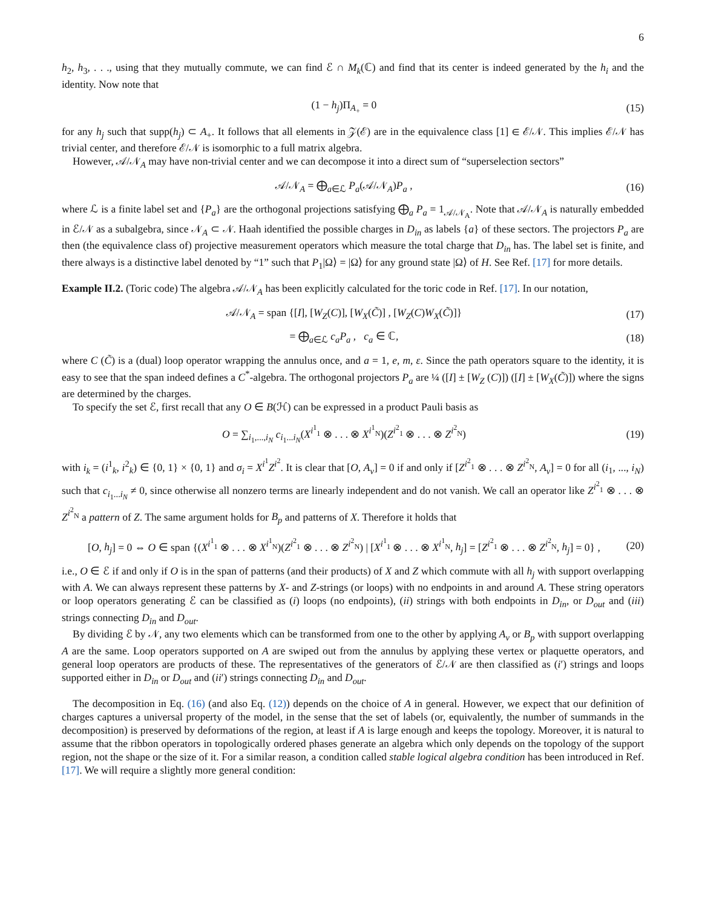6
h<sub>2</sub>, h<sub>3</sub>, . . ., using that they mutually commute, we can find ℰ ∩ M<sub>k</sub>(ℂ) and find that its center is indeed generated by the h<sub>i</sub> and the identity. Now note that
(1 − h<sub>j</sub>)Π<sub>A<sub>+</sub></sub> = 0 (15)
for any h<sub>j</sub> such that supp(h<sub>j</sub>) ⊂ A<sub>+</sub>. It follows that all elements in 𝒵(ℰ) are in the equivalence class [1] ∈ ℰ/𝒩. This implies ℰ/𝒩 has trivial center, and therefore ℰ/𝒩 is isomorphic to a full matrix algebra.
However, 𝒜/𝒩<sub>A</sub> may have non-trivial center and we can decompose it into a direct sum of “superselection sectors”
𝒜/𝒩<sub>A</sub> = ⨁<sub>a∈ℒ</sub> P<sub>a</sub>(𝒜/𝒩<sub>A</sub>)P<sub>a</sub> , (16)
where ℒ is a finite label set and {P<sub>a</sub>} are the orthogonal projections satisfying ⨁<sub>a</sub> P<sub>a</sub> = 1<sub>𝒜/𝒩<sub>A</sub></sub>. Note that 𝒜/𝒩<sub>A</sub> is naturally embedded in ℰ/𝒩 as a subalgebra, since 𝒩<sub>A</sub> ⊂ 𝒩. Haah identified the possible charges in D<sub>in</sub> as labels {a} of these sectors. The projectors P<sub>a</sub> are then (the equivalence class of) projective measurement operators which measure the total charge that D<sub>in</sub> has. The label set is finite, and there always is a distinctive label denoted by “1” such that P<sub>1</sub>|Ω⟩ = |Ω⟩ for any ground state |Ω⟩ of H. See Ref. [17] for more details.
Example II.2. (Toric code) The algebra 𝒜/𝒩<sub>A</sub> has been explicitly calculated for the toric code in Ref. [17]. In our notation,
𝒜/𝒩<sub>A</sub> = span {[I], [W<sub>Z</sub>(C)], [W<sub>X</sub>(C̃)] , [W<sub>Z</sub>(C)W<sub>X</sub>(C̃)]} (17)
= ⨁<sub>a∈ℒ</sub> c<sub>a</sub>P<sub>a</sub> , c<sub>a</sub> ∈ ℂ, (18)
where C (C̃) is a (dual) loop operator wrapping the annulus once, and a = 1, e, m, ε. Since the path operators square to the identity, it is easy to see that the span indeed defines a C<sup>*</sup>-algebra. The orthogonal projectors P<sub>a</sub> are ¼ ([I] ± [W<sub>Z</sub> (C)]) ([I] ± [W<sub>X</sub>(C̃)]) where the signs are determined by the charges.
To specify the set ℰ, first recall that any O ∈ B(ℋ) can be expressed in a product Pauli basis as
O = ∑<sub>i<sub>1</sub>,...,i<sub>N</sub></sub> c<sub>i<sub>1</sub>...i<sub>N</sub></sub>(X<sup>i<sup>1</sup><sub>1</sub></sup> ⊗ . . . ⊗ X<sup>i<sup>1</sup><sub>N</sub></sup>)(Z<sup>i<sup>2</sup><sub>1</sub></sup> ⊗ . . . ⊗ Z<sup>i<sup>2</sup><sub>N</sub></sup>) (19)
with i<sub>k</sub> = (i<sup>1</sup><sub>k</sub>, i<sup>2</sup><sub>k</sub>) ∈ {0, 1} × {0, 1} and σ<sub>i</sub> = X<sup>i<sup>1</sup></sup>Z<sup>i<sup>2</sup></sup>. It is clear that [O, A<sub>v</sub>] = 0 if and only if [Z<sup>i<sup>2</sup><sub>1</sub></sup> ⊗ . . . ⊗ Z<sup>i<sup>2</sup><sub>N</sub></sup>, A<sub>v</sub>] = 0 for all (i<sub>1</sub>, ..., i<sub>N</sub>) such that c<sub>i<sub>1</sub>...i<sub>N</sub></sub> ≠ 0, since otherwise all nonzero terms are linearly independent and do not vanish. We call an operator like Z<sup>i<sup>2</sup><sub>1</sub></sup> ⊗ . . . ⊗ Z<sup>i<sup>2</sup><sub>N</sub></sup> a pattern of Z. The same argument holds for B<sub>p</sub> and patterns of X. Therefore it holds that
[O, h<sub>j</sub>] = 0 ⇔ O ∈ span {(X<sup>i<sup>1</sup><sub>1</sub></sup> ⊗ . . . ⊗ X<sup>i<sup>1</sup><sub>N</sub></sup>)(Z<sup>i<sup>2</sup><sub>1</sub></sup> ⊗ . . . ⊗ Z<sup>i<sup>2</sup><sub>N</sub></sup>) | [X<sup>i<sup>1</sup><sub>1</sub></sup> ⊗ . . . ⊗ X<sup>i<sup>1</sup><sub>N</sub></sup>, h<sub>j</sub>] = [Z<sup>i<sup>2</sup><sub>1</sub></sup> ⊗ . . . ⊗ Z<sup>i<sup>2</sup><sub>N</sub></sup>, h<sub>j</sub>] = 0} , (20)
i.e., O ∈ ℰ if and only if O is in the span of patterns (and their products) of X and Z which commute with all h<sub>j</sub> with support overlapping with A. We can always represent these patterns by X- and Z-strings (or loops) with no endpoints in and around A. These string operators or loop operators generating ℰ can be classified as (i) loops (no endpoints), (ii) strings with both endpoints in D<sub>in</sub>, or D<sub>out</sub> and (iii) strings connecting D<sub>in</sub> and D<sub>out</sub>.
By dividing ℰ by 𝒩, any two elements which can be transformed from one to the other by applying A<sub>v</sub> or B<sub>p</sub> with support overlapping A are the same. Loop operators supported on A are swiped out from the annulus by applying these vertex or plaquette operators, and general loop operators are products of these. The representatives of the generators of ℰ/𝒩 are then classified as (i′) strings and loops supported either in D<sub>in</sub> or D<sub>out</sub> and (ii′) strings connecting D<sub>in</sub> and D<sub>out</sub>.
The decomposition in Eq. (16) (and also Eq. (12)) depends on the choice of A in general. However, we expect that our definition of charges captures a universal property of the model, in the sense that the set of labels (or, equivalently, the number of summands in the decomposition) is preserved by deformations of the region, at least if A is large enough and keeps the topology. Moreover, it is natural to assume that the ribbon operators in topologically ordered phases generate an algebra which only depends on the topology of the support region, not the shape or the size of it. For a similar reason, a condition called stable logical algebra condition has been introduced in Ref. [17]. We will require a slightly more general condition: